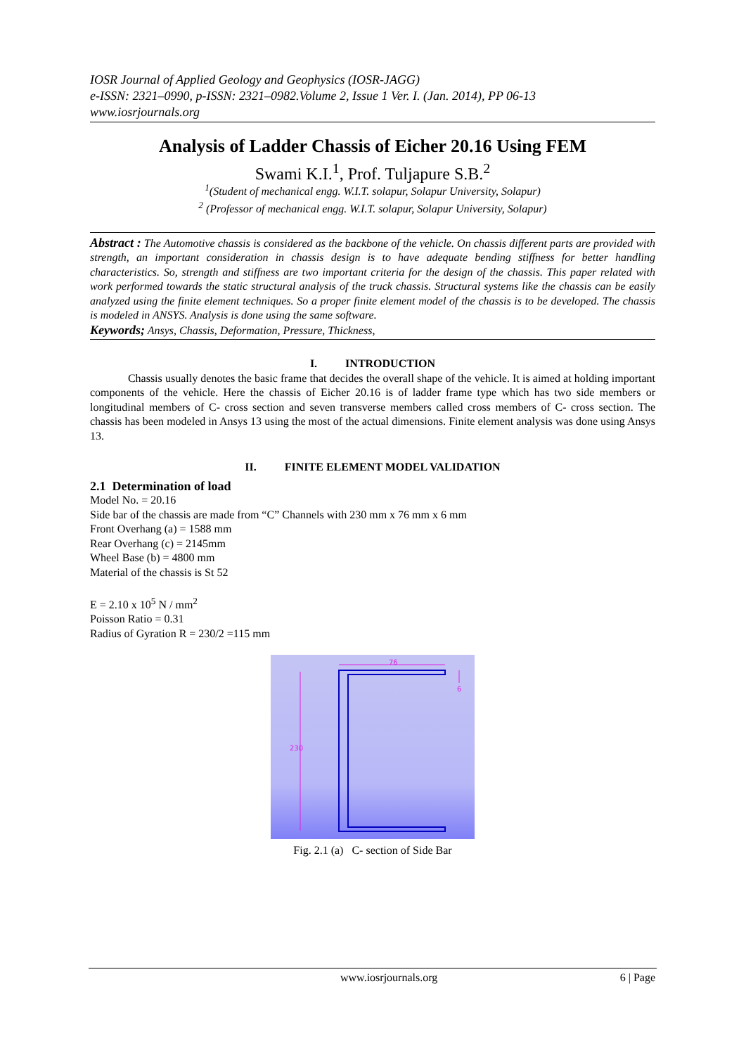IOSR Journal of Applied Geology and Geophysics (IOSR-JAGG)
e-ISSN: 2321–0990, p-ISSN: 2321–0982.Volume 2, Issue 1 Ver. I. (Jan. 2014), PP 06-13
www.iosrjournals.org
Analysis of Ladder Chassis of Eicher 20.16 Using FEM
Swami K.I.<sup>1</sup>, Prof. Tuljapure S.B.<sup>2</sup>
<sup>1</sup> (Student of mechanical engg. W.I.T. solapur, Solapur University, Solapur)
<sup>2</sup> (Professor of mechanical engg. W.I.T. solapur, Solapur University, Solapur)
Abstract : The Automotive chassis is considered as the backbone of the vehicle. On chassis different parts are provided with strength, an important consideration in chassis design is to have adequate bending stiffness for better handling characteristics. So, strength and stiffness are two important criteria for the design of the chassis. This paper related with work performed towards the static structural analysis of the truck chassis. Structural systems like the chassis can be easily analyzed using the finite element techniques. So a proper finite element model of the chassis is to be developed. The chassis is modeled in ANSYS. Analysis is done using the same software.
Keywords; Ansys, Chassis, Deformation, Pressure, Thickness,
I. INTRODUCTION
Chassis usually denotes the basic frame that decides the overall shape of the vehicle. It is aimed at holding important components of the vehicle. Here the chassis of Eicher 20.16 is of ladder frame type which has two side members or longitudinal members of C- cross section and seven transverse members called cross members of C- cross section. The chassis has been modeled in Ansys 13 using the most of the actual dimensions. Finite element analysis was done using Ansys 13.
II. FINITE ELEMENT MODEL VALIDATION
2.1 Determination of load
Model No. = 20.16
Side bar of the chassis are made from “C” Channels with 230 mm x 76 mm x 6 mm
Front Overhang (a) = 1588 mm
Rear Overhang (c) = 2145mm
Wheel Base (b) = 4800 mm
Material of the chassis is St 52
E = 2.10 x 10<sup>5</sup> N / mm<sup>2</sup>
Poisson Ratio = 0.31
Radius of Gyration R = 230/2 =115 mm
76
230
6
Fig. 2.1 (a) C- section of Side Bar
www.iosrjournals.org 6 | Page